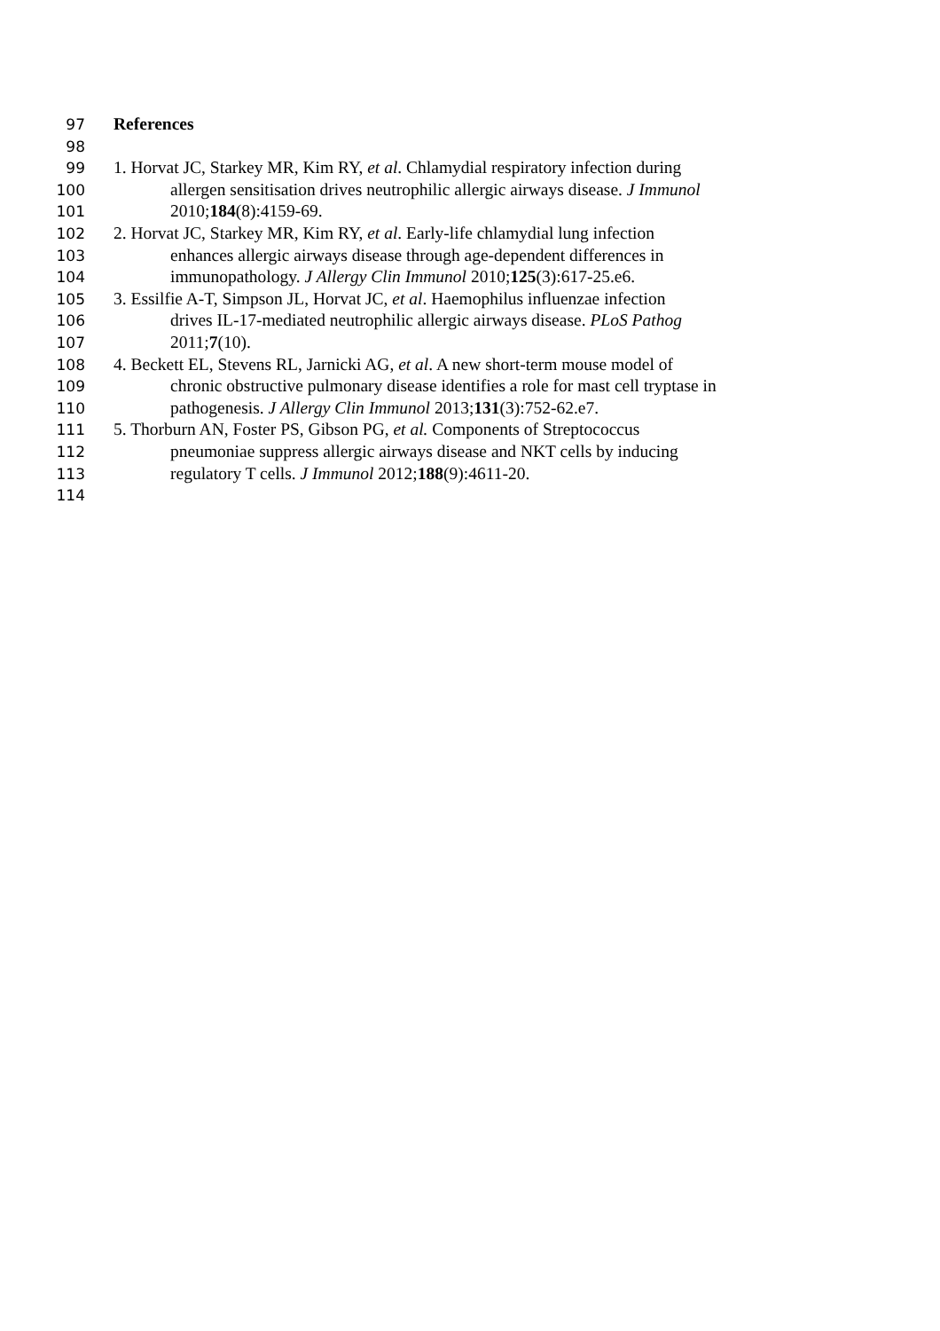97 References
98
99 1. Horvat JC, Starkey MR, Kim RY, et al. Chlamydial respiratory infection during
100 allergen sensitisation drives neutrophilic allergic airways disease. J Immunol
101 2010;184(8):4159-69.
102 2. Horvat JC, Starkey MR, Kim RY, et al. Early-life chlamydial lung infection
103 enhances allergic airways disease through age-dependent differences in
104 immunopathology. J Allergy Clin Immunol 2010;125(3):617-25.e6.
105 3. Essilfie A-T, Simpson JL, Horvat JC, et al. Haemophilus influenzae infection
106 drives IL-17-mediated neutrophilic allergic airways disease. PLoS Pathog
107 2011;7(10).
108 4. Beckett EL, Stevens RL, Jarnicki AG, et al. A new short-term mouse model of
109 chronic obstructive pulmonary disease identifies a role for mast cell tryptase in
110 pathogenesis. J Allergy Clin Immunol 2013;131(3):752-62.e7.
111 5. Thorburn AN, Foster PS, Gibson PG, et al. Components of Streptococcus
112 pneumoniae suppress allergic airways disease and NKT cells by inducing
113 regulatory T cells. J Immunol 2012;188(9):4611-20.
114